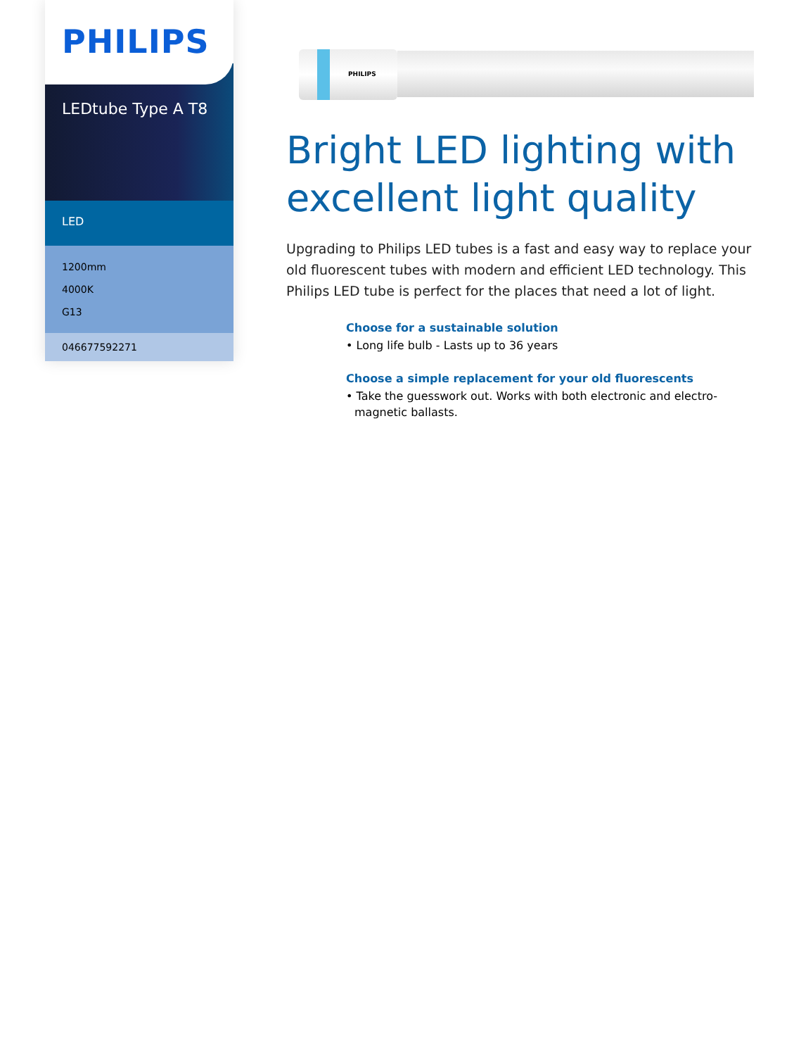PHILIPS
LEDtube Type A T8
LED
1200mm
4000K
G13
046677592271
PHILIPS
Bright LED lighting with excellent light quality
Upgrading to Philips LED tubes is a fast and easy way to replace your old fluorescent tubes with modern and efficient LED technology. This Philips LED tube is perfect for the places that need a lot of light.
Choose for a sustainable solution
• Long life bulb - Lasts up to 36 years
Choose a simple replacement for your old fluorescents
• Take the guesswork out. Works with both electronic and electro-magnetic ballasts.